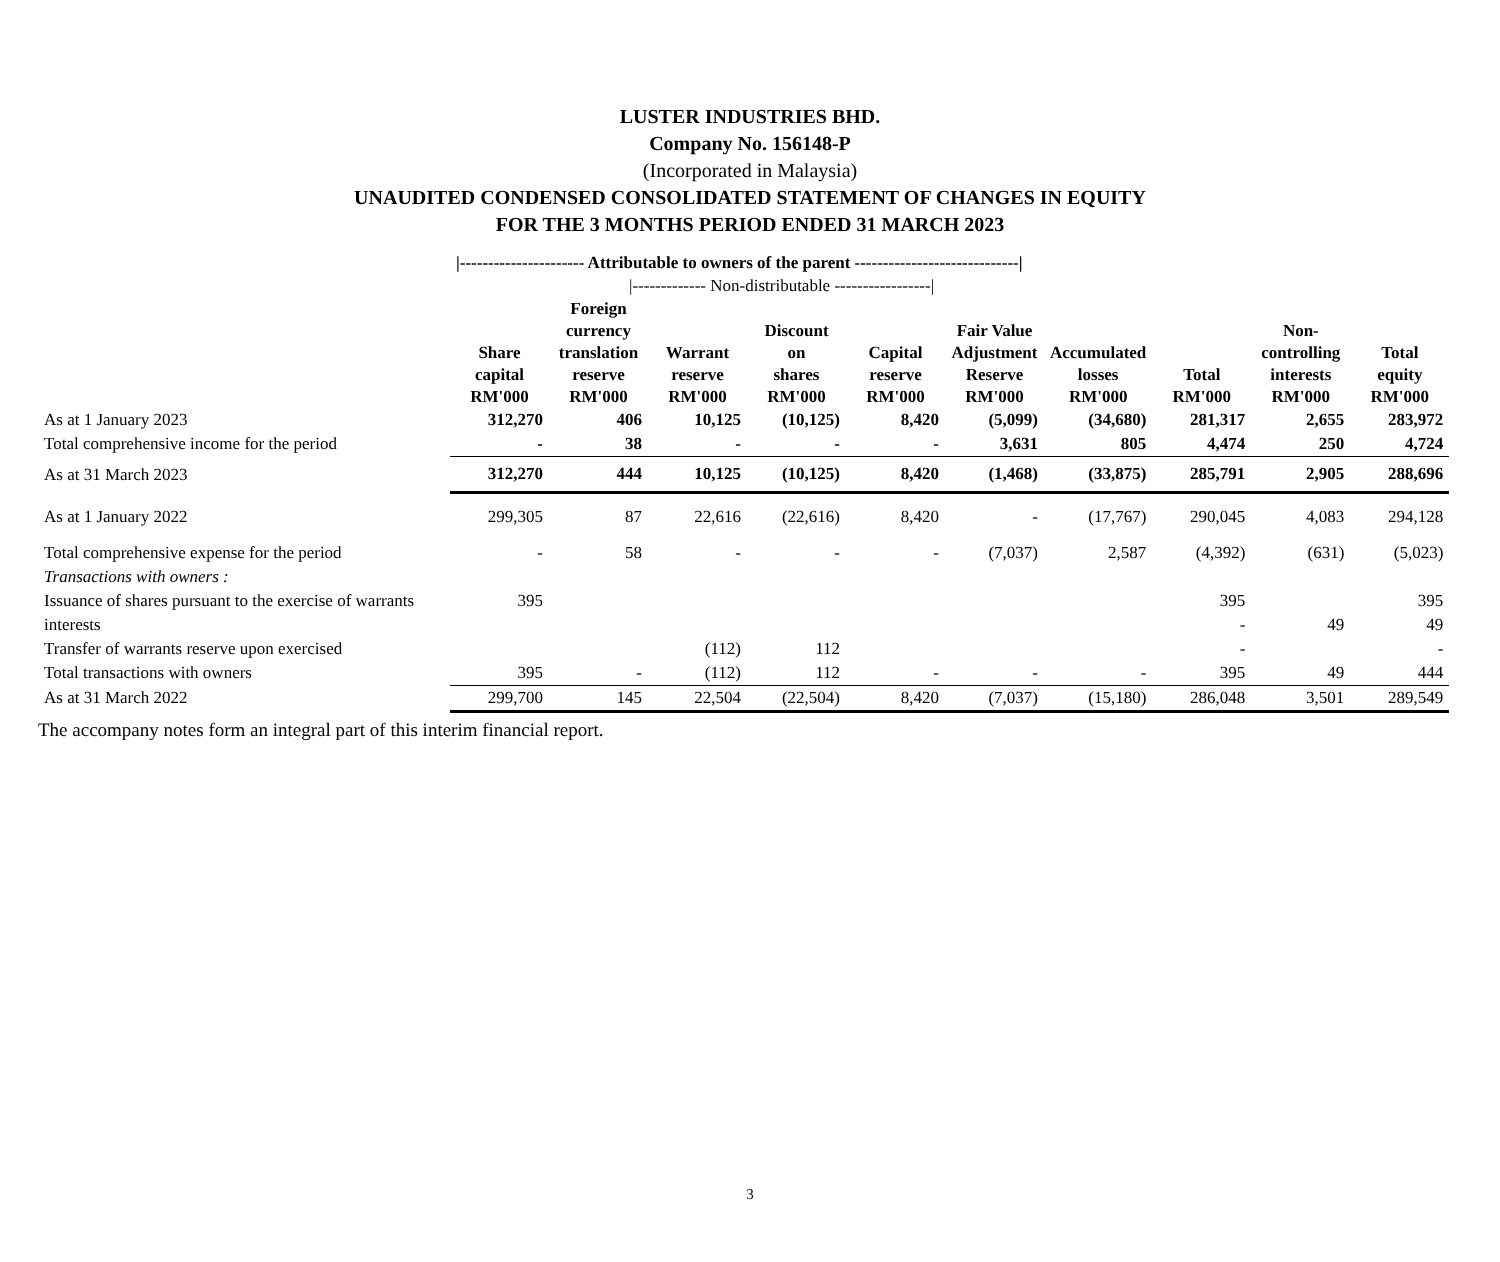LUSTER INDUSTRIES BHD.
Company No. 156148-P
(Incorporated in Malaysia)
UNAUDITED CONDENSED CONSOLIDATED STATEMENT OF CHANGES IN EQUITY
FOR THE 3 MONTHS PERIOD ENDED 31 MARCH 2023
| | /---------------------- Attributable to owners of the parent -----------------------------/ | | | | | | | | | |
| | | /------------- Non-distributable -----------------/ | | | | | | | | |
| | Share capital RM'000 | Foreign currency translation reserve RM'000 | Warrant reserve RM'000 | Discount on shares RM'000 | Capital reserve RM'000 | Fair Value Adjustment Reserve RM'000 | Accumulated losses RM'000 | Total RM'000 | Non- controlling interests RM'000 | Total equity RM'000 |
| As at 1 January 2023 | 312,270 | 406 | 10,125 | (10,125) | 8,420 | (5,099) | (34,680) | 281,317 | 2,655 | 283,972 |
| Total comprehensive income for the period | - | 38 | - | - | - | 3,631 | 805 | 4,474 | 250 | 4,724 |
| As at 31 March 2023 | 312,270 | 444 | 10,125 | (10,125) | 8,420 | (1,468) | (33,875) | 285,791 | 2,905 | 288,696 |
| As at 1 January 2022 | 299,305 | 87 | 22,616 | (22,616) | 8,420 | - | (17,767) | 290,045 | 4,083 | 294,128 |
| Total comprehensive expense for the period | - | 58 | - | - | - | (7,037) | 2,587 | (4,392) | (631) | (5,023) |
| Transactions with owners : | | | | | | | | | | |
| Issuance of shares pursuant to the exercise of warrants | 395 | | | | | | | 395 | | 395 |
| interests | | | | | | | | - | 49 | 49 |
| Transfer of warrants reserve upon exercised | | | (112) | 112 | | | | - | | - |
| Total transactions with owners | 395 | - | (112) | 112 | - | - | - | 395 | 49 | 444 |
| As at 31 March 2022 | 299,700 | 145 | 22,504 | (22,504) | 8,420 | (7,037) | (15,180) | 286,048 | 3,501 | 289,549 |
The accompany notes form an integral part of this interim financial report.
3